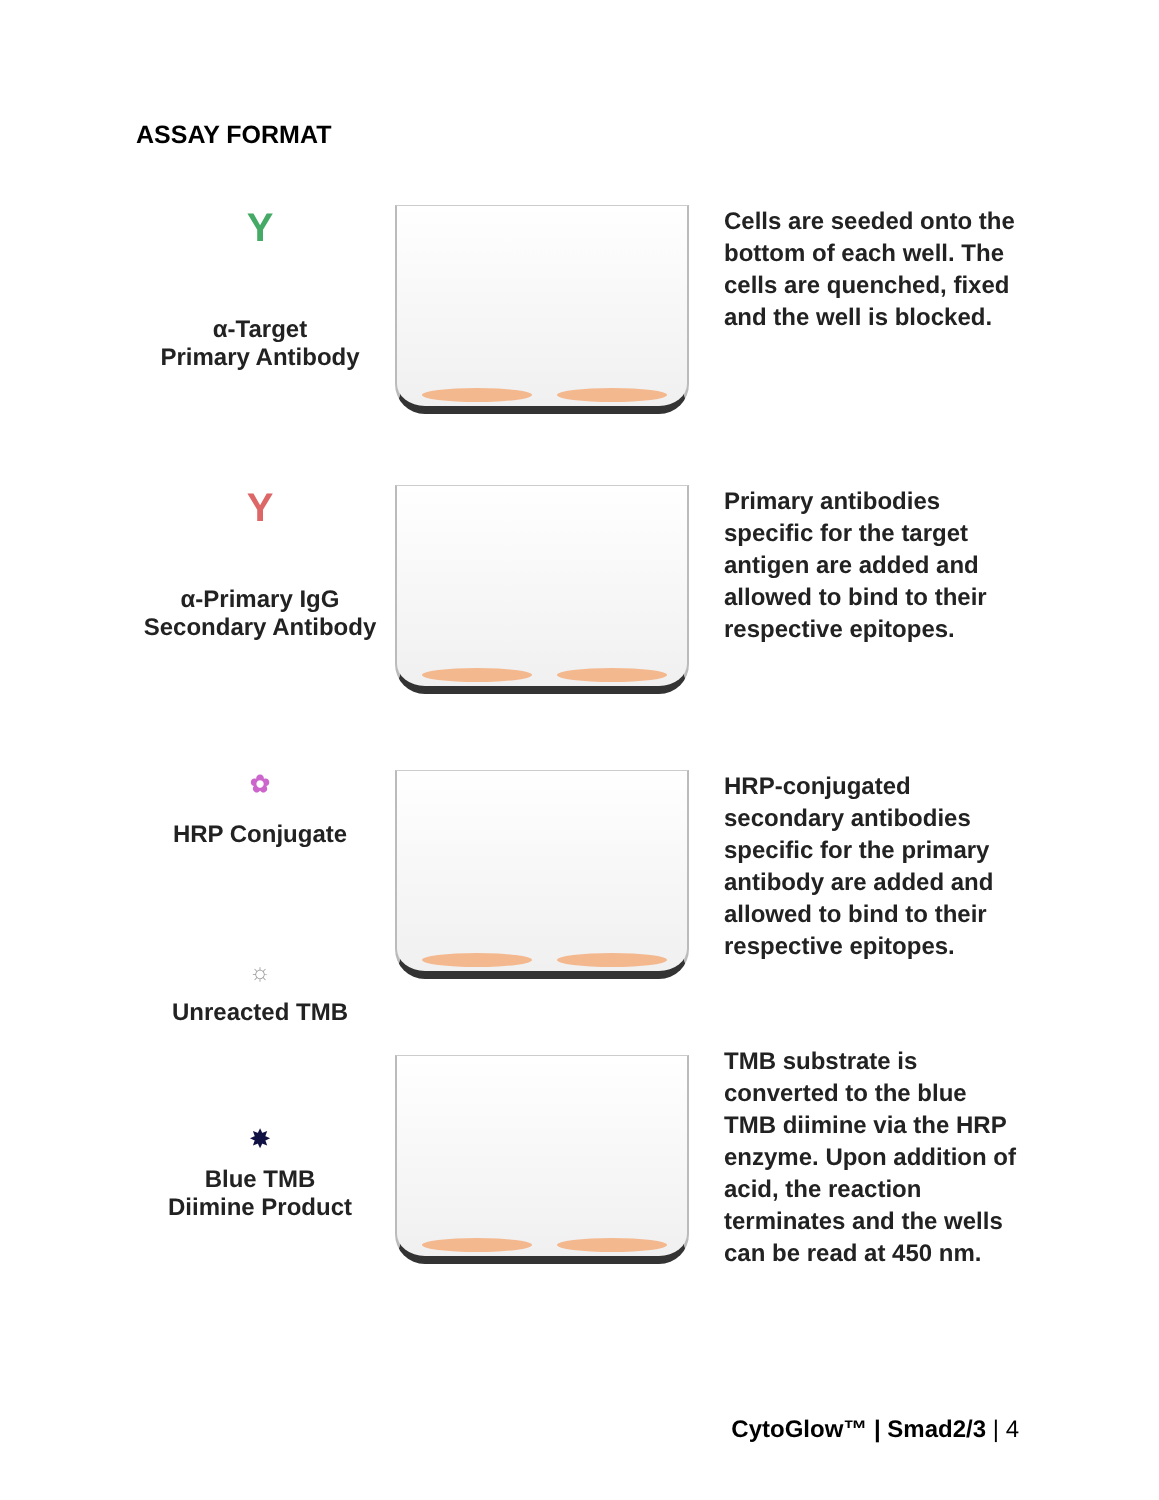ASSAY FORMAT
Y
α-Target
Primary Antibody
Cells are seeded onto the bottom of each well. The cells are quenched, fixed and the well is blocked.
Y
α-Primary IgG
Secondary Antibody
Primary antibodies specific for the target antigen are added and allowed to bind to their respective epitopes.
✿
HRP Conjugate
☼
Unreacted TMB
HRP-conjugated secondary antibodies specific for the primary antibody are added and allowed to bind to their respective epitopes.
✸
Blue TMB
Diimine Product
TMB substrate is converted to the blue TMB diimine via the HRP enzyme. Upon addition of acid, the reaction terminates and the wells can be read at 450 nm.
CytoGlow™ | Smad2/3 | 4